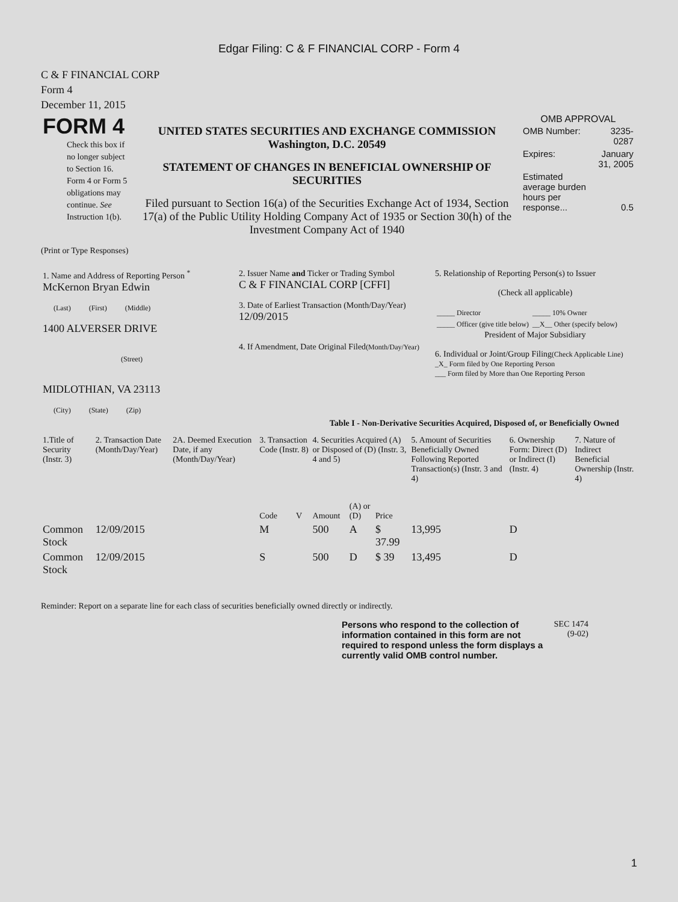Edgar Filing: C & F FINANCIAL CORP - Form 4
C & F FINANCIAL CORP
Form 4
December 11, 2015
| FORM 4 Check this box if no longer subject to Section 16. Form 4 or Form 5 obligations may continue. See Instruction 1(b). | UNITED STATES SECURITIES AND EXCHANGE COMMISSION Washington, D.C. 20549 STATEMENT OF CHANGES IN BENEFICIAL OWNERSHIP OF SECURITIES Filed pursuant to Section 16(a) of the Securities Exchange Act of 1934, Section 17(a) of the Public Utility Holding Company Act of 1935 or Section 30(h) of the Investment Company Act of 1940 | OMB APPROVAL / OMB Number: / 3235-0287 / / Expires: / January 31, 2005 / / Estimated average burden hours per response... / 0.5 / |
(Print or Type Responses)
| 1. Name and Address of Reporting Person <sup>*</sup> McKernon Bryan Edwin (Last) (First) (Middle) 1400 ALVERSER DRIVE (Street) MIDLOTHIAN, VA 23113 (City) (State) (Zip) | 2. Issuer Name and Ticker or Trading Symbol C & F FINANCIAL CORP [CFFI] 3. Date of Earliest Transaction (Month/Day/Year) 12/09/2015 4. If Amendment, Date Original Filed (Month/Day/Year) | 5. Relationship of Reporting Person(s) to Issuer (Check all applicable) / _____ Director / _____ 10% Owner / / _____ Officer (give title below) / __X__ Other (specify below) / President of Major Subsidiary 6. Individual or Joint/Group Filing (Check Applicable Line) _X_ Form filed by One Reporting Person ___ Form filed by More than One Reporting Person |
Table I - Non-Derivative Securities Acquired, Disposed of, or Beneficially Owned
| 1.Title of Security (Instr. 3) | 2. Transaction Date (Month/Day/Year) | 2A. Deemed Execution Date, if any (Month/Day/Year) | 3. Transaction Code (Instr. 8) | | 4. Securities Acquired (A) or Disposed of (D) (Instr. 3, 4 and 5) | | | 5. Amount of Securities Beneficially Owned Following Reported Transaction(s) (Instr. 3 and 4) | 6. Ownership Form: Direct (D) or Indirect (I) (Instr. 4) | 7. Nature of Indirect Beneficial Ownership (Instr. 4) |
| --- | --- | --- | --- | --- | --- | --- | --- | --- | --- | --- |
| | | | Code | V | Amount | (A) or (D) | Price | | | |
| Common Stock | 12/09/2015 | | M | | 500 | A | $ 37.99 | 13,995 | D | |
| Common Stock | 12/09/2015 | | S | | 500 | D | $ 39 | 13,495 | D | |
Reminder: Report on a separate line for each class of securities beneficially owned directly or indirectly.
Persons who respond to the collection of information contained in this form are not required to respond unless the form displays a currently valid OMB control number.
SEC 1474 (9-02)
1